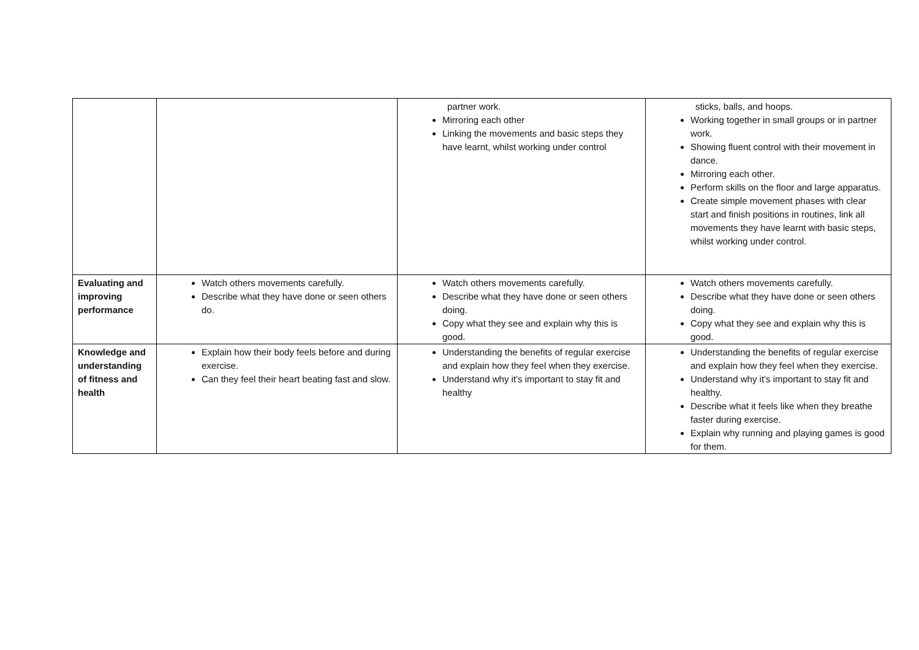| | | partner work. Mirroring each other Linking the movements and basic steps they have learnt, whilst working under control | sticks, balls, and hoops. Working together in small groups or in partner work. Showing fluent control with their movement in dance. Mirroring each other. Perform skills on the floor and large apparatus. Create simple movement phases with clear start and finish positions in routines, link all movements they have learnt with basic steps, whilst working under control. |
| Evaluating and improving performance | Watch others movements carefully. Describe what they have done or seen others do. | Watch others movements carefully. Describe what they have done or seen others doing. Copy what they see and explain why this is good. | Watch others movements carefully. Describe what they have done or seen others doing. Copy what they see and explain why this is good. |
| Knowledge and understanding of fitness and health | Explain how their body feels before and during exercise. Can they feel their heart beating fast and slow. | Understanding the benefits of regular exercise and explain how they feel when they exercise. Understand why it’s important to stay fit and healthy | Understanding the benefits of regular exercise and explain how they feel when they exercise. Understand why it’s important to stay fit and healthy. Describe what it feels like when they breathe faster during exercise. Explain why running and playing games is good for them. |